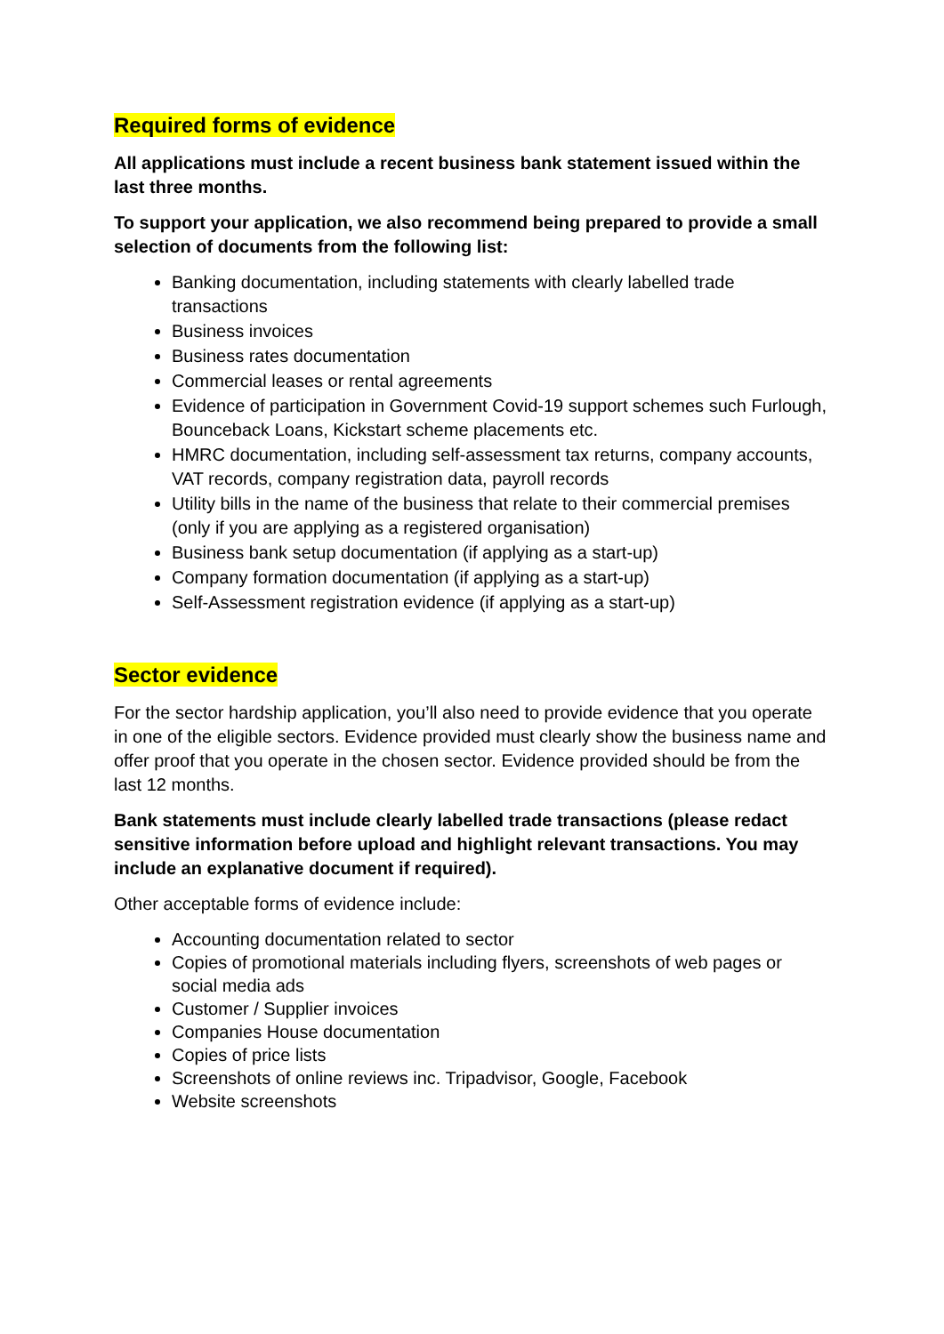Required forms of evidence
All applications must include a recent business bank statement issued within the last three months.
To support your application, we also recommend being prepared to provide a small selection of documents from the following list:
Banking documentation, including statements with clearly labelled trade transactions
Business invoices
Business rates documentation
Commercial leases or rental agreements
Evidence of participation in Government Covid-19 support schemes such Furlough, Bounceback Loans, Kickstart scheme placements etc.
HMRC documentation, including self-assessment tax returns, company accounts, VAT records, company registration data, payroll records
Utility bills in the name of the business that relate to their commercial premises (only if you are applying as a registered organisation)
Business bank setup documentation (if applying as a start-up)
Company formation documentation (if applying as a start-up)
Self-Assessment registration evidence (if applying as a start-up)
Sector evidence
For the sector hardship application, you’ll also need to provide evidence that you operate in one of the eligible sectors. Evidence provided must clearly show the business name and offer proof that you operate in the chosen sector. Evidence provided should be from the last 12 months.
Bank statements must include clearly labelled trade transactions (please redact sensitive information before upload and highlight relevant transactions. You may include an explanative document if required).
Other acceptable forms of evidence include:
Accounting documentation related to sector
Copies of promotional materials including flyers, screenshots of web pages or social media ads
Customer / Supplier invoices
Companies House documentation
Copies of price lists
Screenshots of online reviews inc. Tripadvisor, Google, Facebook
Website screenshots